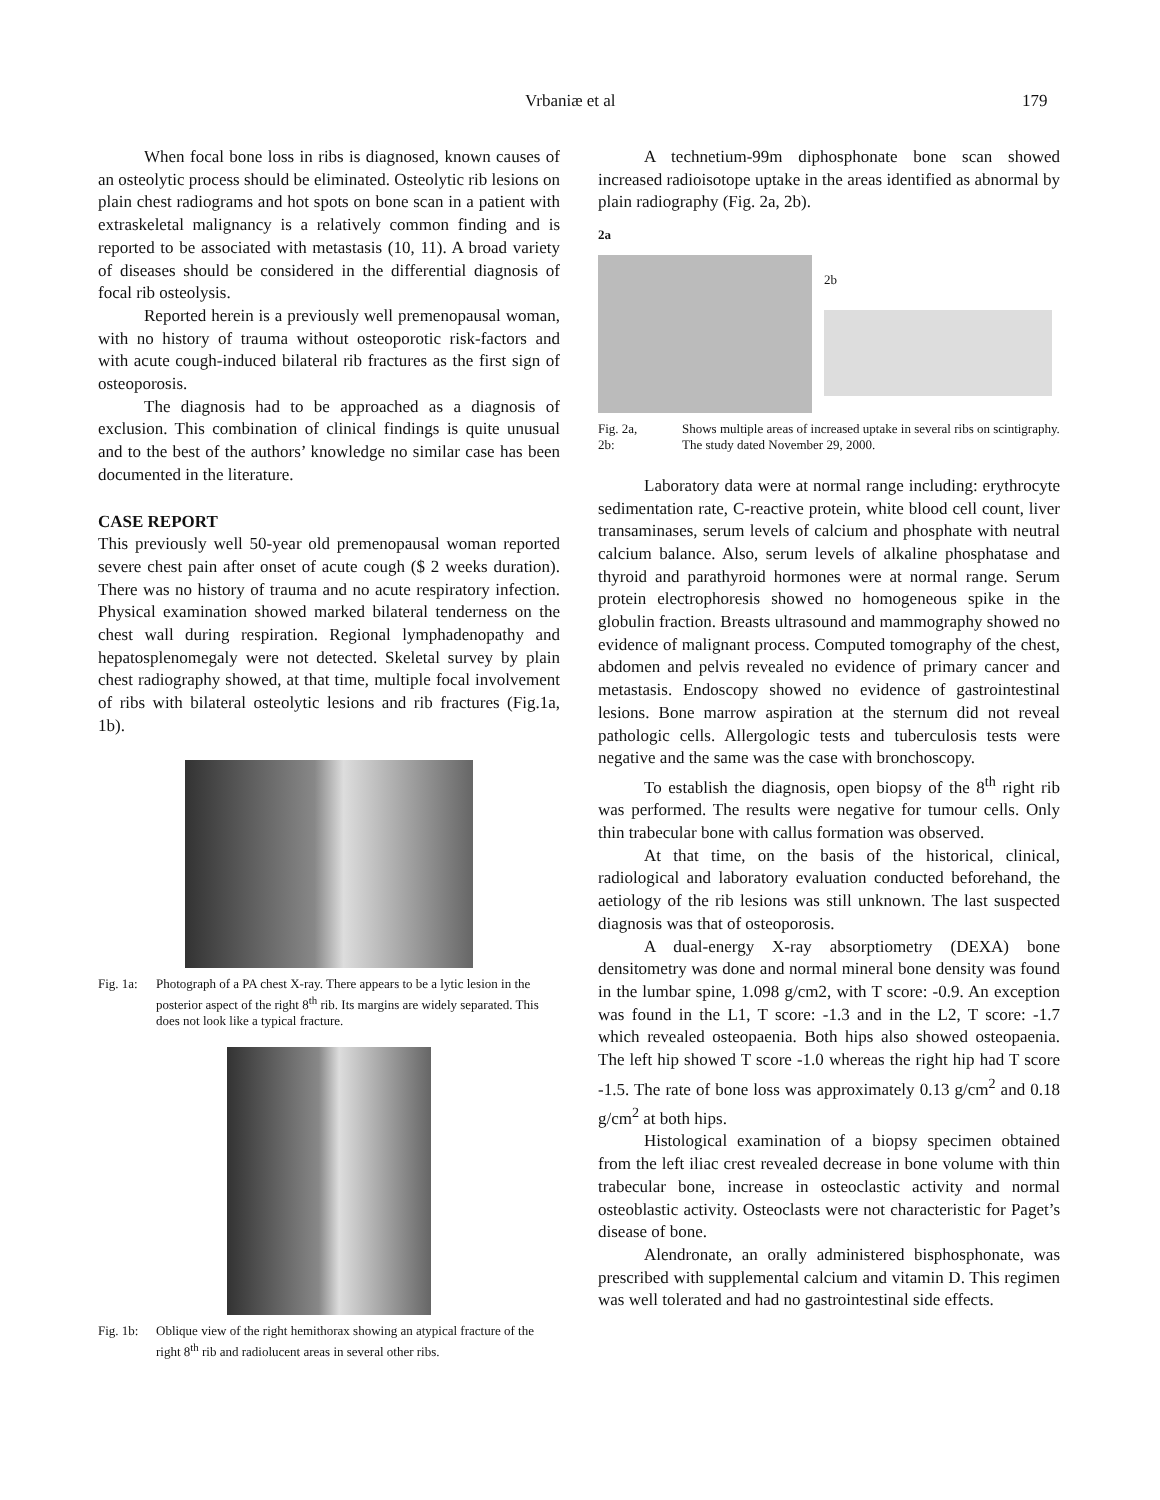Vrbaniæ et al 179
When focal bone loss in ribs is diagnosed, known causes of an osteolytic process should be eliminated. Osteolytic rib lesions on plain chest radiograms and hot spots on bone scan in a patient with extraskeletal malignancy is a relatively common finding and is reported to be associated with metastasis (10, 11). A broad variety of diseases should be considered in the differential diagnosis of focal rib osteolysis.
Reported herein is a previously well premenopausal woman, with no history of trauma without osteoporotic risk-factors and with acute cough-induced bilateral rib fractures as the first sign of osteoporosis.
The diagnosis had to be approached as a diagnosis of exclusion. This combination of clinical findings is quite unusual and to the best of the authors’ knowledge no similar case has been documented in the literature.
CASE REPORT
This previously well 50-year old premenopausal woman reported severe chest pain after onset of acute cough ($ 2 weeks duration). There was no history of trauma and no acute respiratory infection. Physical examination showed marked bilateral tenderness on the chest wall during respiration. Regional lymphadenopathy and hepatosplenomegaly were not detected. Skeletal survey by plain chest radiography showed, at that time, multiple focal involvement of ribs with bilateral osteolytic lesions and rib fractures (Fig.1a, 1b).
Fig. 1a: Photograph of a PA chest X-ray. There appears to be a lytic lesion in the posterior aspect of the right 8<sup>th</sup> rib. Its margins are widely separated. This does not look like a typical fracture.
Fig. 1b: Oblique view of the right hemithorax showing an atypical fracture of the right 8<sup>th</sup> rib and radiolucent areas in several other ribs.
A technetium-99m diphosphonate bone scan showed increased radioisotope uptake in the areas identified as abnormal by plain radiography (Fig. 2a, 2b).
2a
2b
Fig. 2a, 2b: Shows multiple areas of increased uptake in several ribs on scintigraphy. The study dated November 29, 2000.
Laboratory data were at normal range including: erythrocyte sedimentation rate, C-reactive protein, white blood cell count, liver transaminases, serum levels of calcium and phosphate with neutral calcium balance. Also, serum levels of alkaline phosphatase and thyroid and parathyroid hormones were at normal range. Serum protein electrophoresis showed no homogeneous spike in the globulin fraction. Breasts ultrasound and mammography showed no evidence of malignant process. Computed tomography of the chest, abdomen and pelvis revealed no evidence of primary cancer and metastasis. Endoscopy showed no evidence of gastrointestinal lesions. Bone marrow aspiration at the sternum did not reveal pathologic cells. Allergologic tests and tuberculosis tests were negative and the same was the case with bronchoscopy.
To establish the diagnosis, open biopsy of the 8<sup>th</sup> right rib was performed. The results were negative for tumour cells. Only thin trabecular bone with callus formation was observed.
At that time, on the basis of the historical, clinical, radiological and laboratory evaluation conducted beforehand, the aetiology of the rib lesions was still unknown. The last suspected diagnosis was that of osteoporosis.
A dual-energy X-ray absorptiometry (DEXA) bone densitometry was done and normal mineral bone density was found in the lumbar spine, 1.098 g/cm2, with T score: -0.9. An exception was found in the L1, T score: -1.3 and in the L2, T score: -1.7 which revealed osteopaenia. Both hips also showed osteopaenia. The left hip showed T score -1.0 whereas the right hip had T score -1.5. The rate of bone loss was approximately 0.13 g/cm<sup>2</sup> and 0.18 g/cm<sup>2</sup> at both hips.
Histological examination of a biopsy specimen obtained from the left iliac crest revealed decrease in bone volume with thin trabecular bone, increase in osteoclastic activity and normal osteoblastic activity. Osteoclasts were not characteristic for Paget’s disease of bone.
Alendronate, an orally administered bisphosphonate, was prescribed with supplemental calcium and vitamin D. This regimen was well tolerated and had no gastrointestinal side effects.